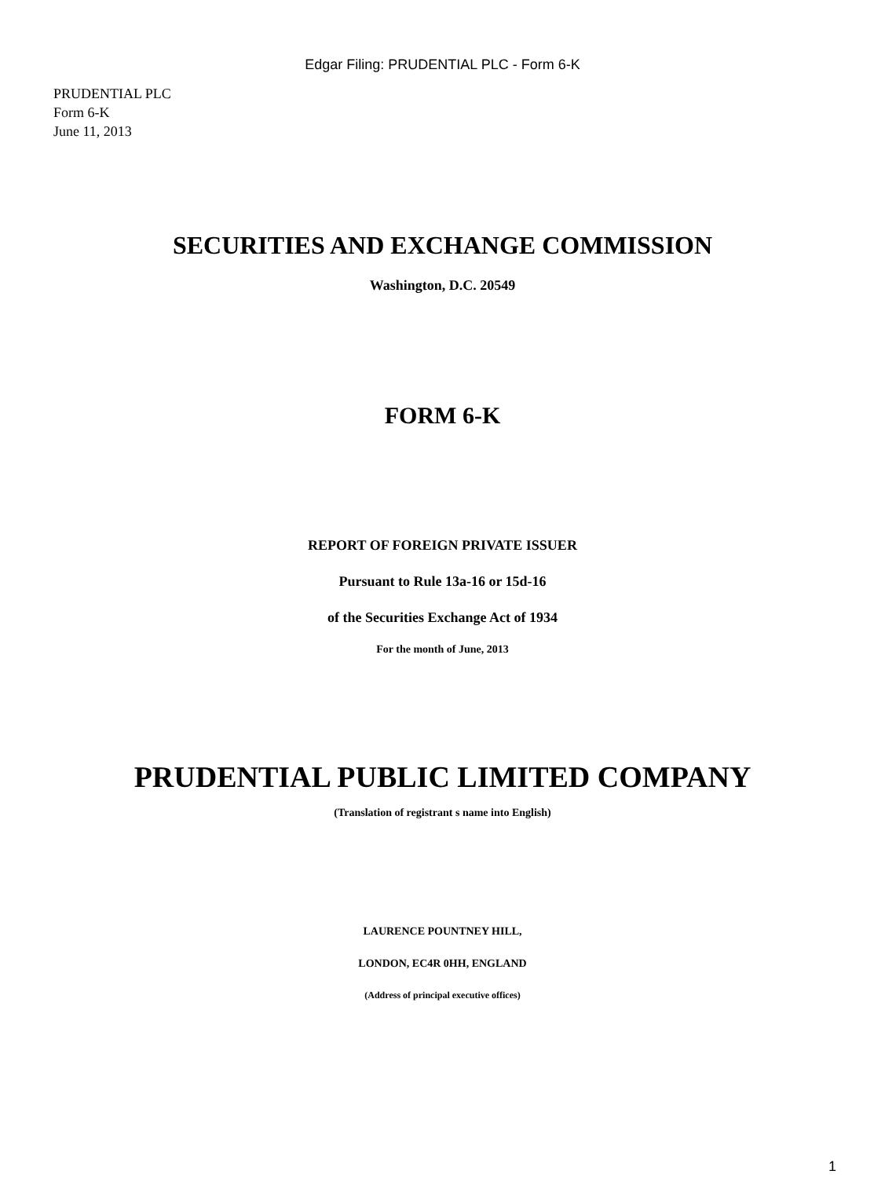Edgar Filing: PRUDENTIAL PLC - Form 6-K
PRUDENTIAL PLC
Form 6-K
June 11, 2013
SECURITIES AND EXCHANGE COMMISSION
Washington, D.C. 20549
FORM 6-K
REPORT OF FOREIGN PRIVATE ISSUER
Pursuant to Rule 13a-16 or 15d-16
of the Securities Exchange Act of 1934
For the month of June, 2013
PRUDENTIAL PUBLIC LIMITED COMPANY
(Translation of registrant s name into English)
LAURENCE POUNTNEY HILL,
LONDON, EC4R 0HH, ENGLAND
(Address of principal executive offices)
1